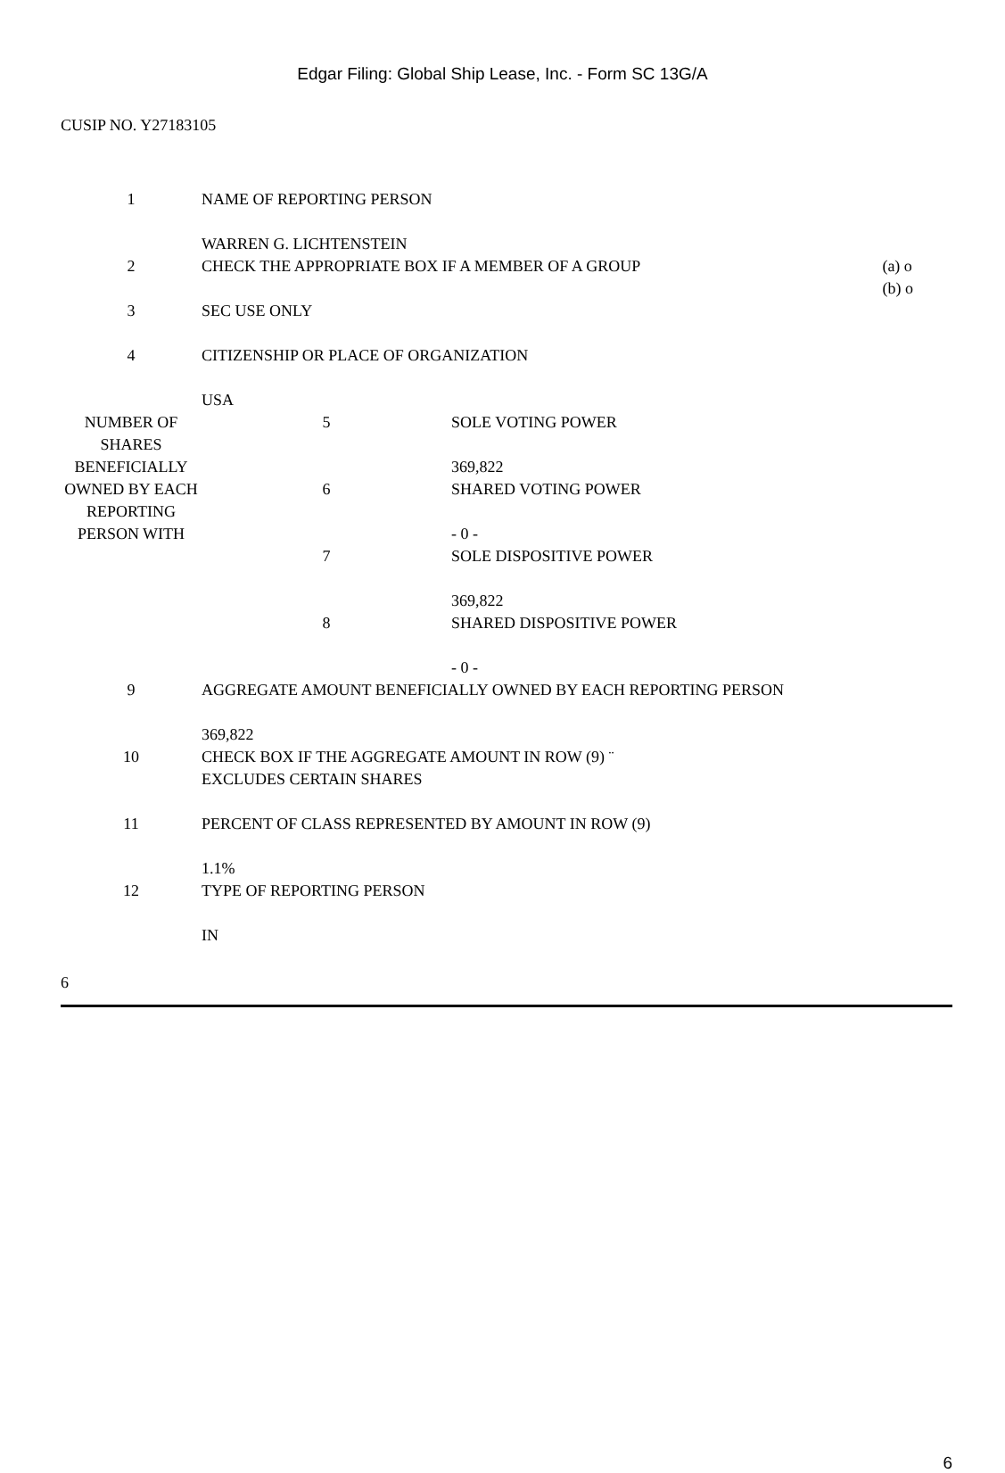Edgar Filing: Global Ship Lease, Inc. - Form SC 13G/A
CUSIP NO. Y27183105
| 1 | NAME OF REPORTING PERSON WARREN G. LICHTENSTEIN | | |
| 2 | CHECK THE APPROPRIATE BOX IF A MEMBER OF A GROUP | | (a) o (b) o |
| 3 | SEC USE ONLY | | |
| 4 | CITIZENSHIP OR PLACE OF ORGANIZATION USA | | |
| NUMBER OF SHARES BENEFICIALLY OWNED BY EACH REPORTING PERSON WITH | 5 | SOLE VOTING POWER 369,822 | |
| | 6 | SHARED VOTING POWER - 0 - | |
| | 7 | SOLE DISPOSITIVE POWER 369,822 | |
| | 8 | SHARED DISPOSITIVE POWER - 0 - | |
| 9 | AGGREGATE AMOUNT BENEFICIALLY OWNED BY EACH REPORTING PERSON 369,822 | | |
| 10 | CHECK BOX IF THE AGGREGATE AMOUNT IN ROW (9) ¨ EXCLUDES CERTAIN SHARES | | |
| 11 | PERCENT OF CLASS REPRESENTED BY AMOUNT IN ROW (9) 1.1% | | |
| 12 | TYPE OF REPORTING PERSON IN | | |
6
6